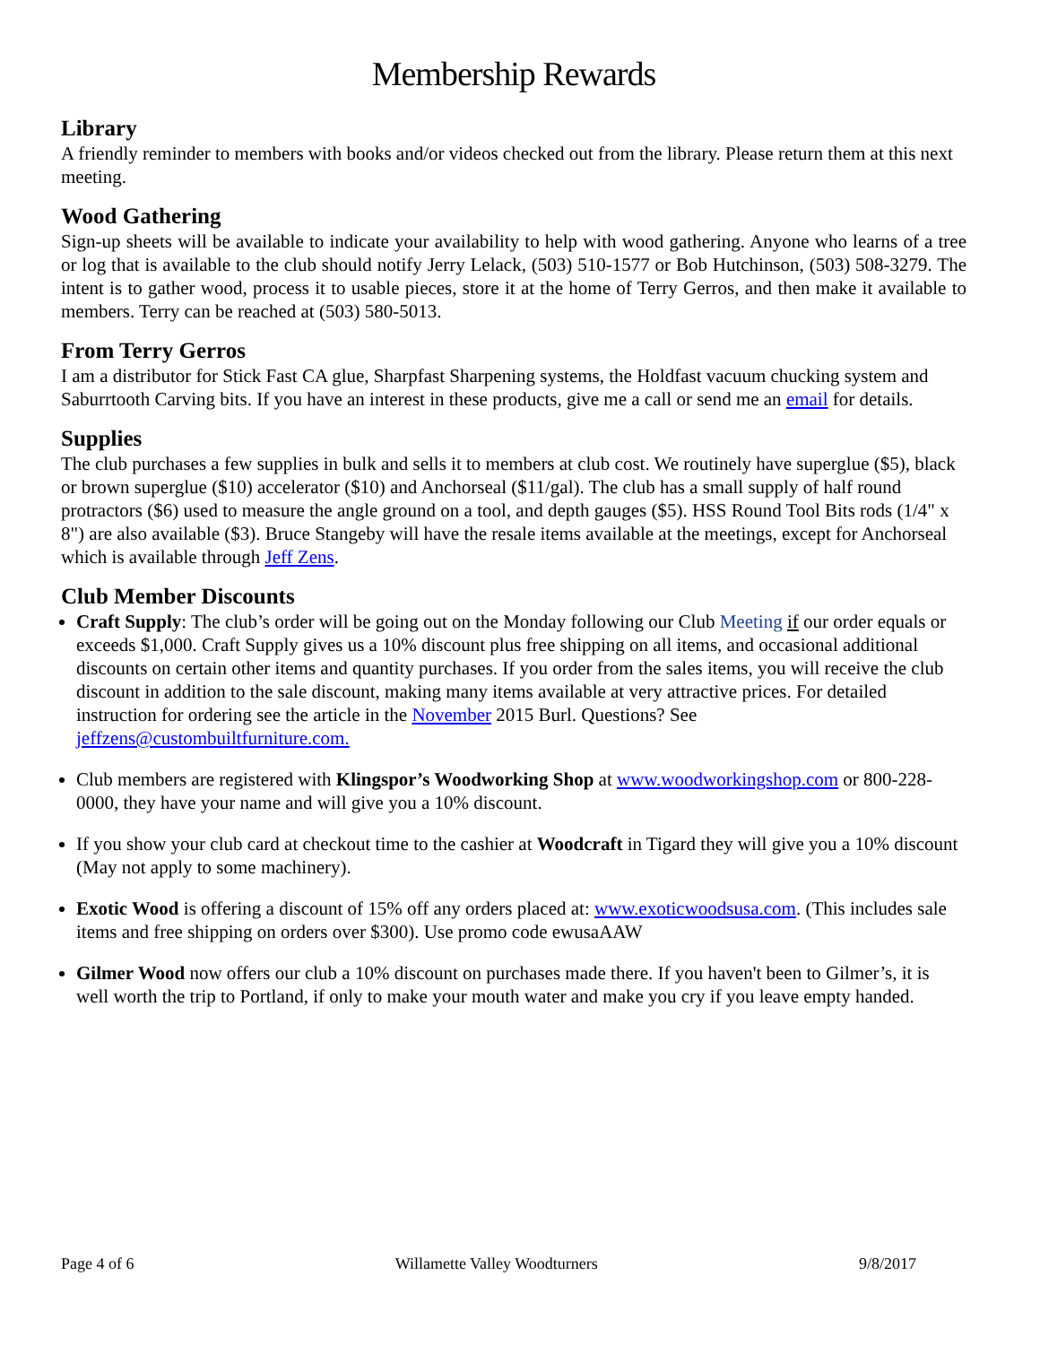Membership Rewards
Library
A friendly reminder to members with books and/or videos checked out from the library. Please return them at this next meeting.
Wood Gathering
Sign-up sheets will be available to indicate your availability to help with wood gathering. Anyone who learns of a tree or log that is available to the club should notify Jerry Lelack, (503) 510-1577 or Bob Hutchinson, (503) 508-3279. The intent is to gather wood, process it to usable pieces, store it at the home of Terry Gerros, and then make it available to members. Terry can be reached at (503) 580-5013.
From Terry Gerros
I am a distributor for Stick Fast CA glue, Sharpfast Sharpening systems, the Holdfast vacuum chucking system and Saburrtooth Carving bits. If you have an interest in these products, give me a call or send me an email for details.
Supplies
The club purchases a few supplies in bulk and sells it to members at club cost. We routinely have superglue ($5), black or brown superglue ($10) accelerator ($10) and Anchorseal ($11/gal). The club has a small supply of half round protractors ($6) used to measure the angle ground on a tool, and depth gauges ($5). HSS Round Tool Bits rods (1/4" x 8") are also available ($3). Bruce Stangeby will have the resale items available at the meetings, except for Anchorseal which is available through Jeff Zens.
Club Member Discounts
Craft Supply: The club’s order will be going out on the Monday following our Club Meeting if our order equals or exceeds $1,000. Craft Supply gives us a 10% discount plus free shipping on all items, and occasional additional discounts on certain other items and quantity purchases. If you order from the sales items, you will receive the club discount in addition to the sale discount, making many items available at very attractive prices. For detailed instruction for ordering see the article in the November 2015 Burl. Questions? See jeffzens@custombuiltfurniture.com.
Club members are registered with Klingspor’s Woodworking Shop at www.woodworkingshop.com or 800-228-0000, they have your name and will give you a 10% discount.
If you show your club card at checkout time to the cashier at Woodcraft in Tigard they will give you a 10% discount (May not apply to some machinery).
Exotic Wood is offering a discount of 15% off any orders placed at: www.exoticwoodsusa.com. (This includes sale items and free shipping on orders over $300). Use promo code ewusaAAW
Gilmer Wood now offers our club a 10% discount on purchases made there. If you haven't been to Gilmer’s, it is well worth the trip to Portland, if only to make your mouth water and make you cry if you leave empty handed.
Page 4 of 6 Willamette Valley Woodturners 9/8/2017